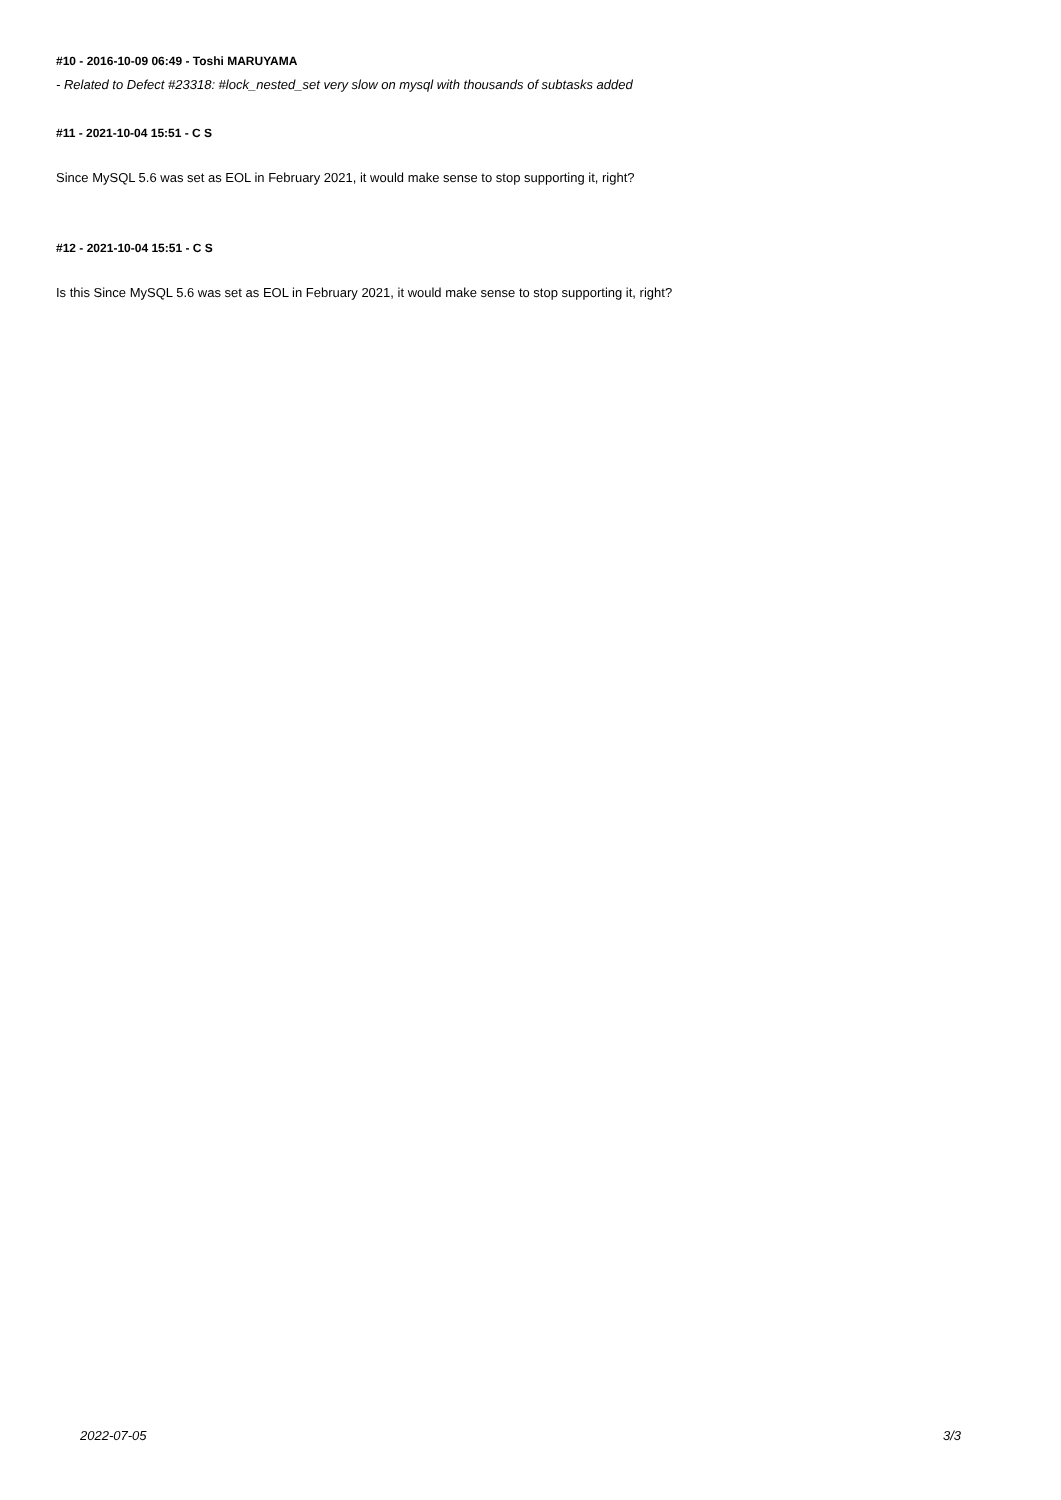#10 - 2016-10-09 06:49 - Toshi MARUYAMA
- Related to Defect #23318: #lock_nested_set very slow on mysql with thousands of subtasks added
#11 - 2021-10-04 15:51 - C S
Since MySQL 5.6 was set as EOL in February 2021, it would make sense to stop supporting it, right?
#12 - 2021-10-04 15:51 - C S
Is this Since MySQL 5.6 was set as EOL in February 2021, it would make sense to stop supporting it, right?
2022-07-05 3/3